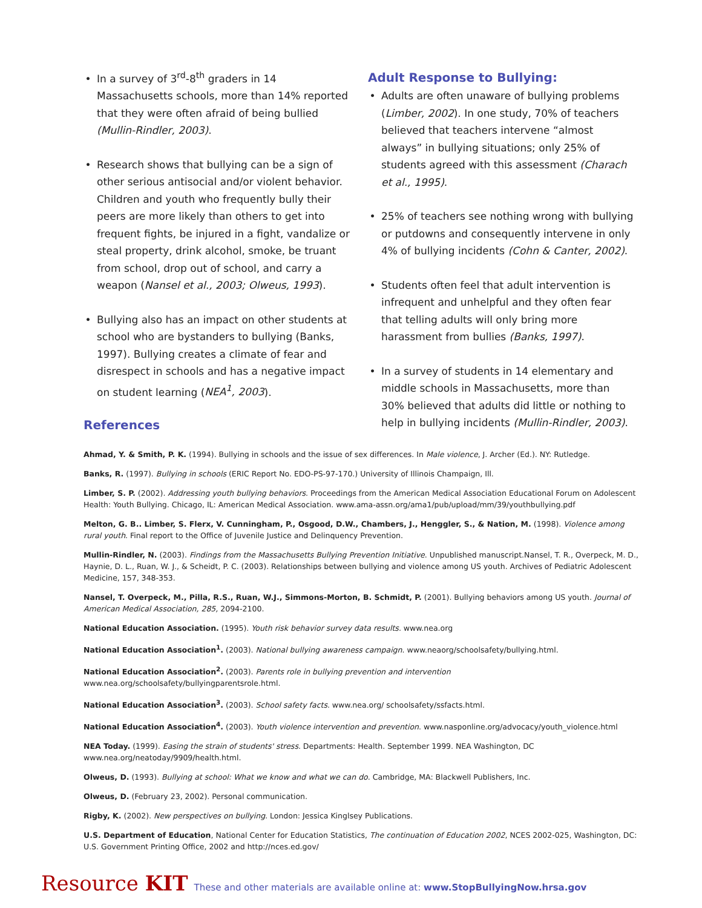In a survey of 3<sup>rd</sup>-8<sup>th</sup> graders in 14 Massachusetts schools, more than 14% reported that they were often afraid of being bullied (Mullin-Rindler, 2003).
Research shows that bullying can be a sign of other serious antisocial and/or violent behavior. Children and youth who frequently bully their peers are more likely than others to get into frequent fights, be injured in a fight, vandalize or steal property, drink alcohol, smoke, be truant from school, drop out of school, and carry a weapon (Nansel et al., 2003; Olweus, 1993).
Bullying also has an impact on other students at school who are bystanders to bullying (Banks, 1997). Bullying creates a climate of fear and disrespect in schools and has a negative impact on student learning (NEA<sup>1</sup>, 2003).
References
Adult Response to Bullying:
Adults are often unaware of bullying problems (Limber, 2002). In one study, 70% of teachers believed that teachers intervene “almost always” in bullying situations; only 25% of students agreed with this assessment (Charach et al., 1995).
25% of teachers see nothing wrong with bullying or putdowns and consequently intervene in only 4% of bullying incidents (Cohn & Canter, 2002).
Students often feel that adult intervention is infrequent and unhelpful and they often fear that telling adults will only bring more harassment from bullies (Banks, 1997).
In a survey of students in 14 elementary and middle schools in Massachusetts, more than 30% believed that adults did little or nothing to help in bullying incidents (Mullin-Rindler, 2003).
Ahmad, Y. & Smith, P. K. (1994). Bullying in schools and the issue of sex differences. In Male violence, J. Archer (Ed.). NY: Rutledge.
Banks, R. (1997). Bullying in schools (ERIC Report No. EDO-PS-97-170.) University of Illinois Champaign, Ill.
Limber, S. P. (2002). Addressing youth bullying behaviors. Proceedings from the American Medical Association Educational Forum on Adolescent Health: Youth Bullying. Chicago, IL: American Medical Association. www.ama-assn.org/ama1/pub/upload/mm/39/youthbullying.pdf
Melton, G. B.. Limber, S. Flerx, V. Cunningham, P., Osgood, D.W., Chambers, J., Henggler, S., & Nation, M. (1998). Violence among rural youth. Final report to the Office of Juvenile Justice and Delinquency Prevention.
Mullin-Rindler, N. (2003). Findings from the Massachusetts Bullying Prevention Initiative. Unpublished manuscript.Nansel, T. R., Overpeck, M. D., Haynie, D. L., Ruan, W. J., & Scheidt, P. C. (2003). Relationships between bullying and violence among US youth. Archives of Pediatric Adolescent Medicine, 157, 348-353.
Nansel, T. Overpeck, M., Pilla, R.S., Ruan, W.J., Simmons-Morton, B. Schmidt, P. (2001). Bullying behaviors among US youth. Journal of American Medical Association, 285, 2094-2100.
National Education Association. (1995). Youth risk behavior survey data results. www.nea.org
National Education Association<sup>1</sup>. (2003). National bullying awareness campaign. www.neaorg/schoolsafety/bullying.html.
National Education Association<sup>2</sup>. (2003). Parents role in bullying prevention and intervention www.nea.org/schoolsafety/bullyingparentsrole.html.
National Education Association<sup>3</sup>. (2003). School safety facts. www.nea.org/ schoolsafety/ssfacts.html.
National Education Association<sup>4</sup>. (2003). Youth violence intervention and prevention. www.nasponline.org/advocacy/youth_violence.html
NEA Today. (1999). Easing the strain of students' stress. Departments: Health. September 1999. NEA Washington, DC www.nea.org/neatoday/9909/health.html.
Olweus, D. (1993). Bullying at school: What we know and what we can do. Cambridge, MA: Blackwell Publishers, Inc.
Olweus, D. (February 23, 2002). Personal communication.
Rigby, K. (2002). New perspectives on bullying. London: Jessica Kinglsey Publications.
U.S. Department of Education, National Center for Education Statistics, The continuation of Education 2002, NCES 2002-025, Washington, DC: U.S. Government Printing Office, 2002 and http://nces.ed.gov/
Resource KIT These and other materials are available online at: www.StopBullyingNow.hrsa.gov